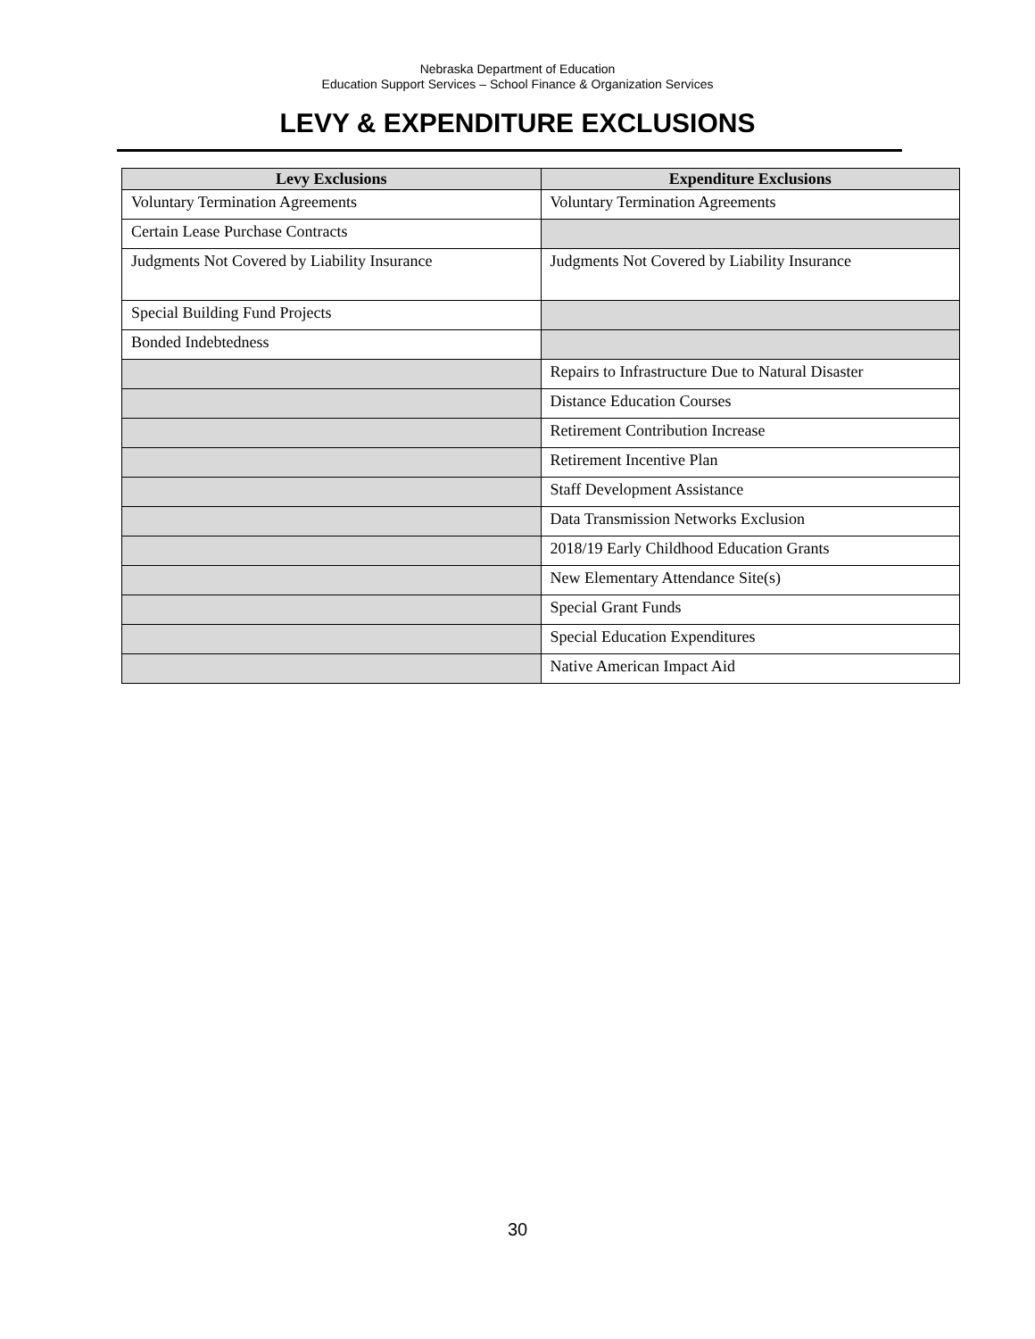Nebraska Department of Education
Education Support Services – School Finance & Organization Services
LEVY & EXPENDITURE EXCLUSIONS
| Levy Exclusions | Expenditure Exclusions |
| --- | --- |
| Voluntary Termination Agreements | Voluntary Termination Agreements |
| Certain Lease Purchase Contracts | |
| Judgments Not Covered by Liability Insurance | Judgments Not Covered by Liability Insurance |
| Special Building Fund Projects | |
| Bonded Indebtedness | |
| | Repairs to Infrastructure Due to Natural Disaster |
| | Distance Education Courses |
| | Retirement Contribution Increase |
| | Retirement Incentive Plan |
| | Staff Development Assistance |
| | Data Transmission Networks Exclusion |
| | 2018/19 Early Childhood Education Grants |
| | New Elementary Attendance Site(s) |
| | Special Grant Funds |
| | Special Education Expenditures |
| | Native American Impact Aid |
30